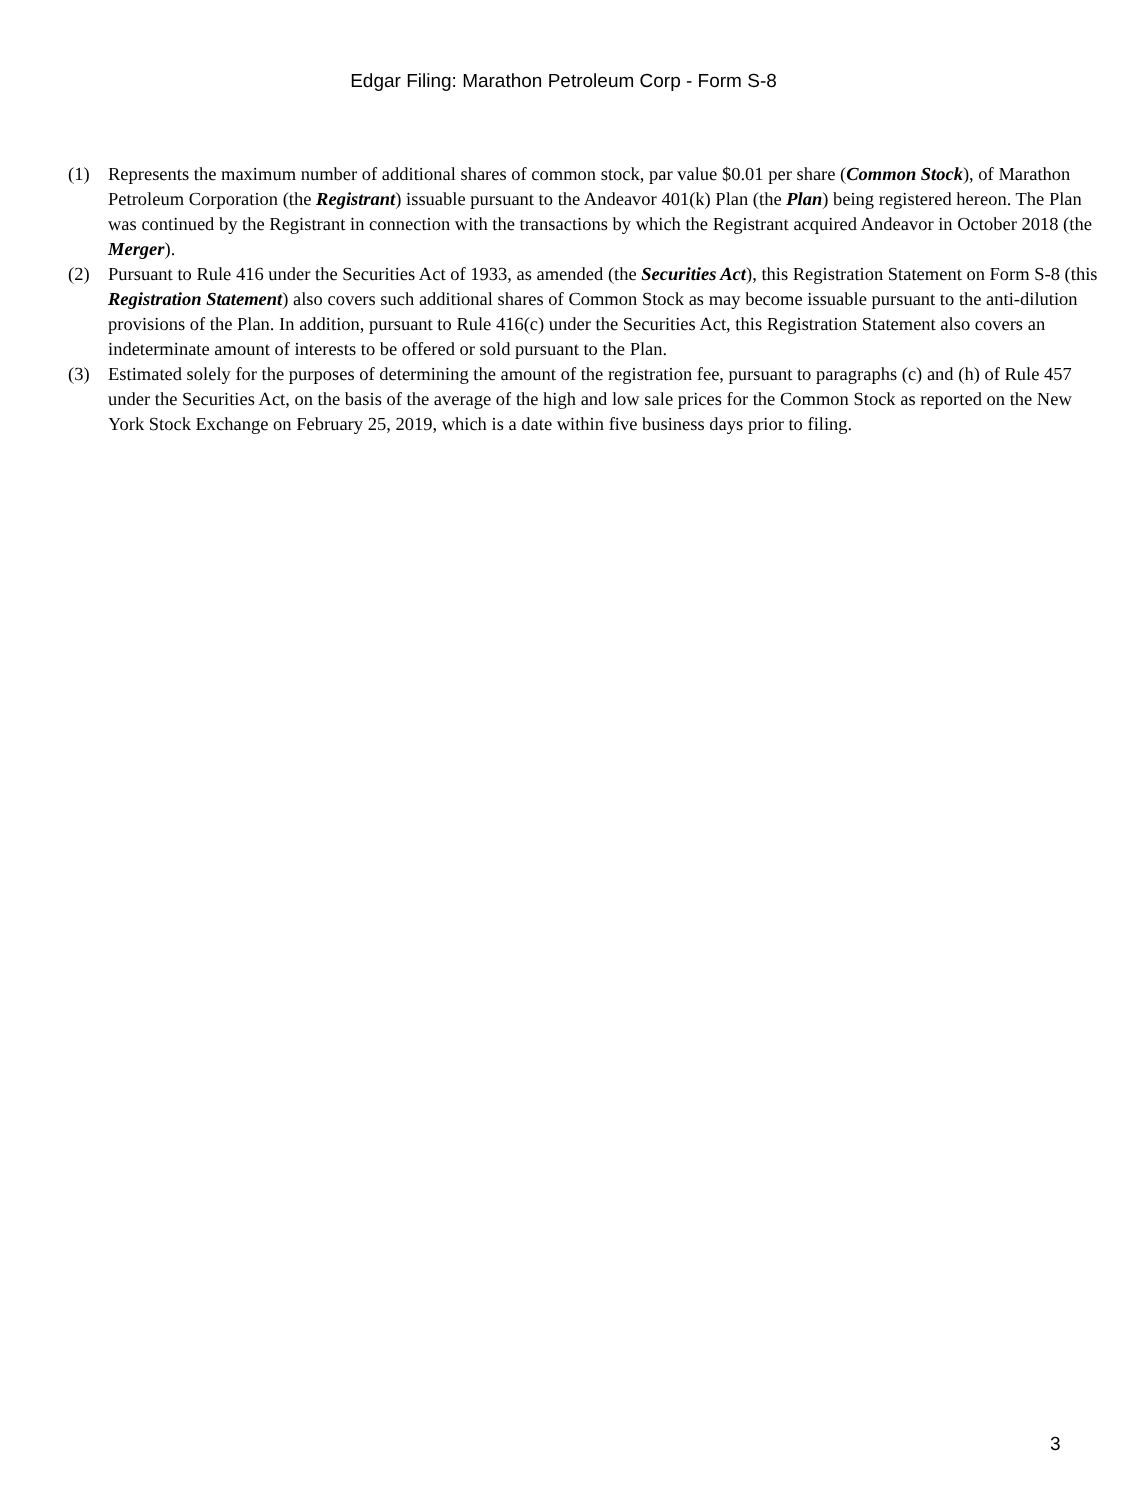Edgar Filing: Marathon Petroleum Corp - Form S-8
(1) Represents the maximum number of additional shares of common stock, par value $0.01 per share (Common Stock), of Marathon Petroleum Corporation (the Registrant) issuable pursuant to the Andeavor 401(k) Plan (the Plan) being registered hereon. The Plan was continued by the Registrant in connection with the transactions by which the Registrant acquired Andeavor in October 2018 (the Merger).
(2) Pursuant to Rule 416 under the Securities Act of 1933, as amended (the Securities Act), this Registration Statement on Form S-8 (this Registration Statement) also covers such additional shares of Common Stock as may become issuable pursuant to the anti-dilution provisions of the Plan. In addition, pursuant to Rule 416(c) under the Securities Act, this Registration Statement also covers an indeterminate amount of interests to be offered or sold pursuant to the Plan.
(3) Estimated solely for the purposes of determining the amount of the registration fee, pursuant to paragraphs (c) and (h) of Rule 457 under the Securities Act, on the basis of the average of the high and low sale prices for the Common Stock as reported on the New York Stock Exchange on February 25, 2019, which is a date within five business days prior to filing.
3